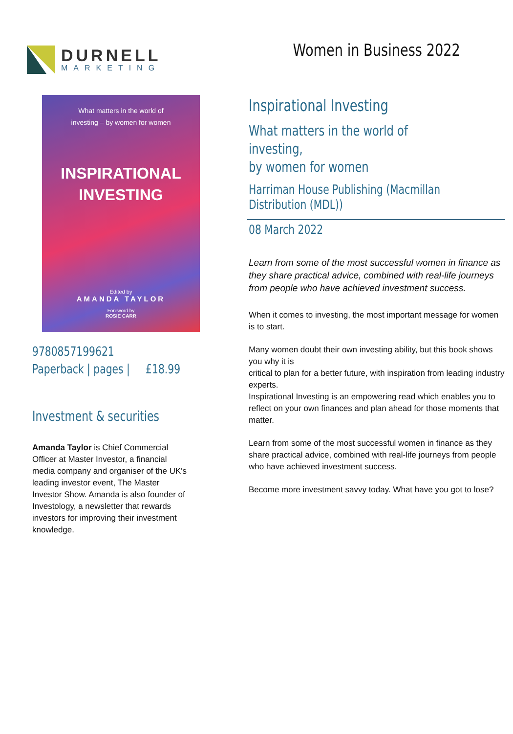DURNELL
MARKETING
Women in Business 2022
What matters in the world of
investing – by women for women
INSPIRATIONAL
INVESTING
Edited by
AMANDA TAYLOR
Foreword by
ROSIE CARR
9780857199621
Paperback | pages | £18.99
Investment & securities
Amanda Taylor is Chief Commercial Officer at Master Investor, a financial media company and organiser of the UK's leading investor event, The Master Investor Show. Amanda is also founder of Investology, a newsletter that rewards investors for improving their investment knowledge.
Inspirational Investing
What matters in the world of investing,
by women for women
Harriman House Publishing (Macmillan
Distribution (MDL))
08 March 2022
Learn from some of the most successful women in finance as they share practical advice, combined with real-life journeys from people who have achieved investment success.
When it comes to investing, the most important message for women is to start.
Many women doubt their own investing ability, but this book shows you why it is
critical to plan for a better future, with inspiration from leading industry experts.
Inspirational Investing is an empowering read which enables you to reflect on your own finances and plan ahead for those moments that matter.
Learn from some of the most successful women in finance as they share practical advice, combined with real-life journeys from people who have achieved investment success.
Become more investment savvy today. What have you got to lose?